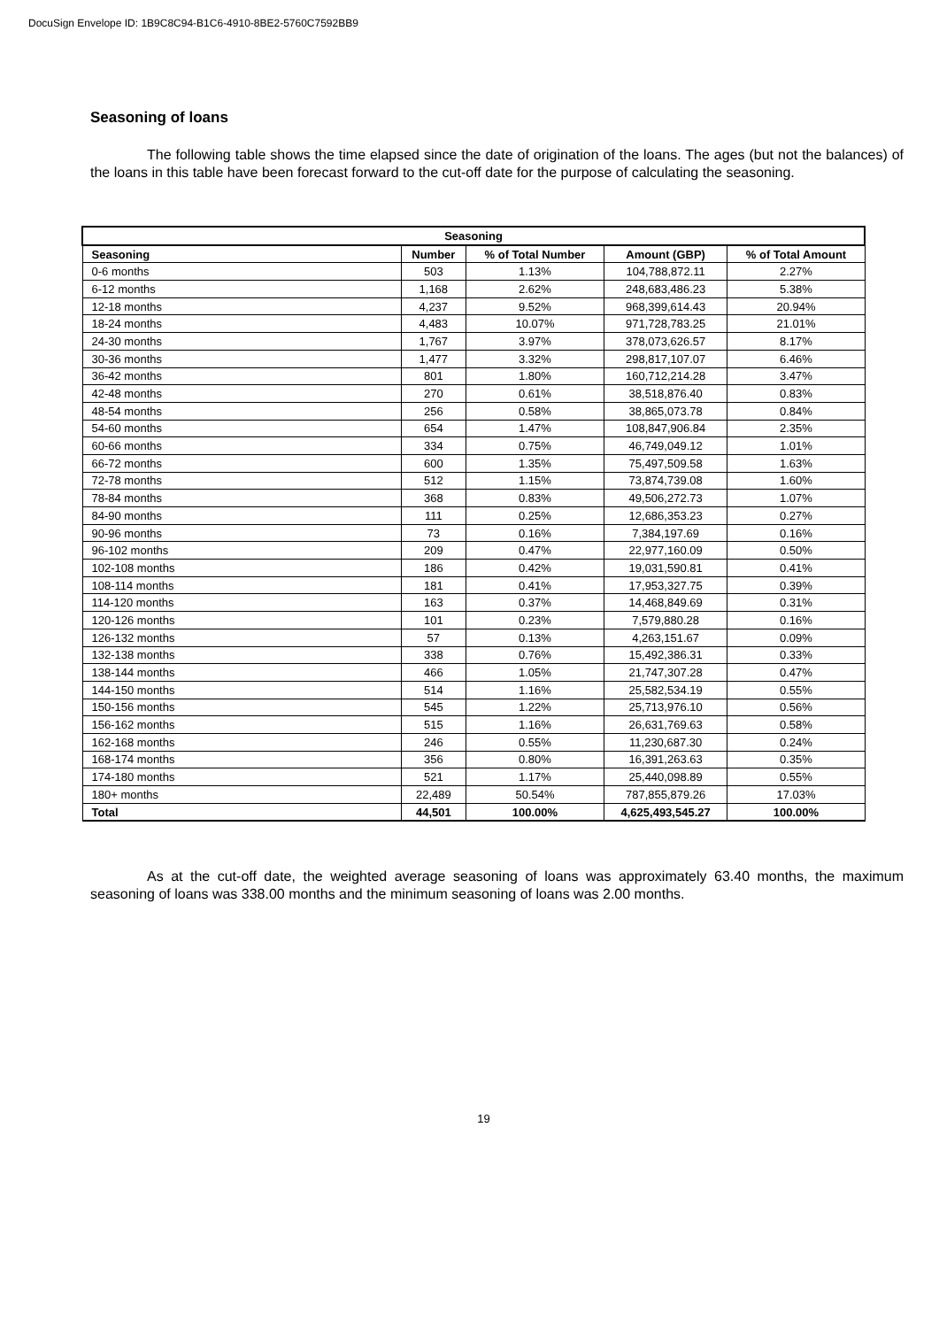DocuSign Envelope ID: 1B9C8C94-B1C6-4910-8BE2-5760C7592BB9
Seasoning of loans
The following table shows the time elapsed since the date of origination of the loans. The ages (but not the balances) of the loans in this table have been forecast forward to the cut-off date for the purpose of calculating the seasoning.
| Seasoning | | | | |
| --- | --- | --- | --- | --- |
| Seasoning | Number | % of Total Number | Amount (GBP) | % of Total Amount |
| 0-6 months | 503 | 1.13% | 104,788,872.11 | 2.27% |
| 6-12 months | 1,168 | 2.62% | 248,683,486.23 | 5.38% |
| 12-18 months | 4,237 | 9.52% | 968,399,614.43 | 20.94% |
| 18-24 months | 4,483 | 10.07% | 971,728,783.25 | 21.01% |
| 24-30 months | 1,767 | 3.97% | 378,073,626.57 | 8.17% |
| 30-36 months | 1,477 | 3.32% | 298,817,107.07 | 6.46% |
| 36-42 months | 801 | 1.80% | 160,712,214.28 | 3.47% |
| 42-48 months | 270 | 0.61% | 38,518,876.40 | 0.83% |
| 48-54 months | 256 | 0.58% | 38,865,073.78 | 0.84% |
| 54-60 months | 654 | 1.47% | 108,847,906.84 | 2.35% |
| 60-66 months | 334 | 0.75% | 46,749,049.12 | 1.01% |
| 66-72 months | 600 | 1.35% | 75,497,509.58 | 1.63% |
| 72-78 months | 512 | 1.15% | 73,874,739.08 | 1.60% |
| 78-84 months | 368 | 0.83% | 49,506,272.73 | 1.07% |
| 84-90 months | 111 | 0.25% | 12,686,353.23 | 0.27% |
| 90-96 months | 73 | 0.16% | 7,384,197.69 | 0.16% |
| 96-102 months | 209 | 0.47% | 22,977,160.09 | 0.50% |
| 102-108 months | 186 | 0.42% | 19,031,590.81 | 0.41% |
| 108-114 months | 181 | 0.41% | 17,953,327.75 | 0.39% |
| 114-120 months | 163 | 0.37% | 14,468,849.69 | 0.31% |
| 120-126 months | 101 | 0.23% | 7,579,880.28 | 0.16% |
| 126-132 months | 57 | 0.13% | 4,263,151.67 | 0.09% |
| 132-138 months | 338 | 0.76% | 15,492,386.31 | 0.33% |
| 138-144 months | 466 | 1.05% | 21,747,307.28 | 0.47% |
| 144-150 months | 514 | 1.16% | 25,582,534.19 | 0.55% |
| 150-156 months | 545 | 1.22% | 25,713,976.10 | 0.56% |
| 156-162 months | 515 | 1.16% | 26,631,769.63 | 0.58% |
| 162-168 months | 246 | 0.55% | 11,230,687.30 | 0.24% |
| 168-174 months | 356 | 0.80% | 16,391,263.63 | 0.35% |
| 174-180 months | 521 | 1.17% | 25,440,098.89 | 0.55% |
| 180+ months | 22,489 | 50.54% | 787,855,879.26 | 17.03% |
| Total | 44,501 | 100.00% | 4,625,493,545.27 | 100.00% |
As at the cut-off date, the weighted average seasoning of loans was approximately 63.40 months, the maximum seasoning of loans was 338.00 months and the minimum seasoning of loans was 2.00 months.
19